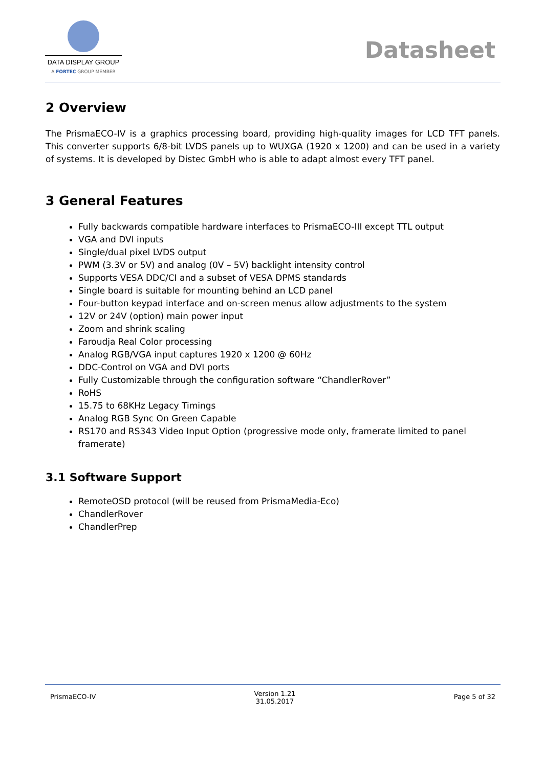DATA DISPLAY GROUP
A FORTEC GROUP MEMBER
Datasheet
2 Overview
The PrismaECO-IV is a graphics processing board, providing high-quality images for LCD TFT panels. This converter supports 6/8-bit LVDS panels up to WUXGA (1920 x 1200) and can be used in a variety of systems. It is developed by Distec GmbH who is able to adapt almost every TFT panel.
3 General Features
Fully backwards compatible hardware interfaces to PrismaECO-III except TTL output
VGA and DVI inputs
Single/dual pixel LVDS output
PWM (3.3V or 5V) and analog (0V – 5V) backlight intensity control
Supports VESA DDC/CI and a subset of VESA DPMS standards
Single board is suitable for mounting behind an LCD panel
Four-button keypad interface and on-screen menus allow adjustments to the system
12V or 24V (option) main power input
Zoom and shrink scaling
Faroudja Real Color processing
Analog RGB/VGA input captures 1920 x 1200 @ 60Hz
DDC-Control on VGA and DVI ports
Fully Customizable through the configuration software “ChandlerRover”
RoHS
15.75 to 68KHz Legacy Timings
Analog RGB Sync On Green Capable
RS170 and RS343 Video Input Option (progressive mode only, framerate limited to panel framerate)
3.1 Software Support
RemoteOSD protocol (will be reused from PrismaMedia-Eco)
ChandlerRover
ChandlerPrep
PrismaECO-IV
Version 1.21
31.05.2017
Page 5 of 32